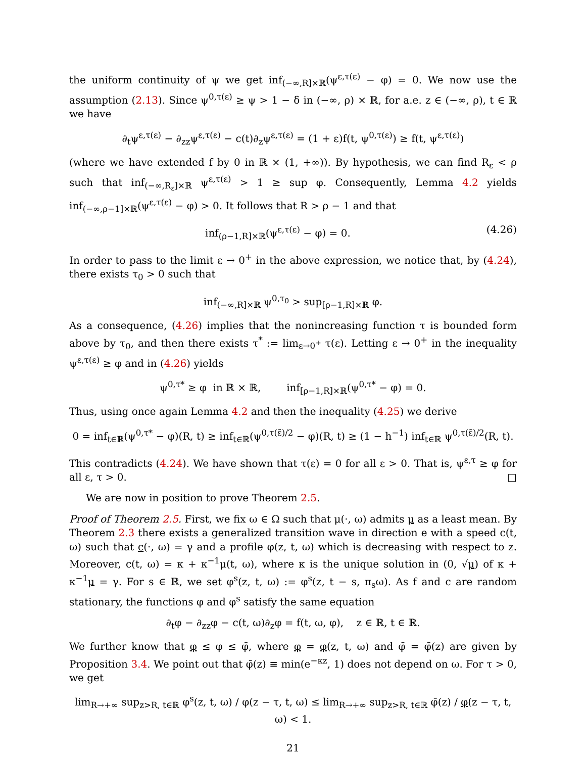the uniform continuity of ψ we get inf<sub>(−∞,R]×ℝ</sub>(ψ<sup>ε,τ(ε)</sup> − φ) = 0. We now use the assumption (2.13). Since ψ<sup>0,τ(ε)</sup> ≥ ψ > 1 − δ in (−∞, ρ) × ℝ, for a.e. z ∈ (−∞, ρ), t ∈ ℝ we have
∂<sub>t</sub>ψ<sup>ε,τ(ε)</sup> − ∂<sub>zz</sub>ψ<sup>ε,τ(ε)</sup> − c(t)∂<sub>z</sub>ψ<sup>ε,τ(ε)</sup> = (1 + ε)f(t, ψ<sup>0,τ(ε)</sup>) ≥ f(t, ψ<sup>ε,τ(ε)</sup>)
(where we have extended f by 0 in ℝ × (1, +∞)). By hypothesis, we can find R<sub>ε</sub> < ρ such that inf<sub>(−∞,R<sub>ε</sub>]×ℝ</sub> ψ<sup>ε,τ(ε)</sup> > 1 ≥ sup φ. Consequently, Lemma 4.2 yields inf<sub>(−∞,ρ−1]×ℝ</sub>(ψ<sup>ε,τ(ε)</sup> − φ) > 0. It follows that R > ρ − 1 and that
inf<sub>(ρ−1,R]×ℝ</sub>(ψ<sup>ε,τ(ε)</sup> − φ) = 0. (4.26)
In order to pass to the limit ε → 0<sup>+</sup> in the above expression, we notice that, by (4.24), there exists τ<sub>0</sub> > 0 such that
inf<sub>(−∞,R]×ℝ</sub> ψ<sup>0,τ<sub>0</sub></sup> > sup<sub>[ρ−1,R]×ℝ</sub> φ.
As a consequence, (4.26) implies that the nonincreasing function τ is bounded form above by τ<sub>0</sub>, and then there exists τ<sup>*</sup> := lim<sub>ε→0<sup>+</sup></sub> τ(ε). Letting ε → 0<sup>+</sup> in the inequality ψ<sup>ε,τ(ε)</sup> ≥ φ and in (4.26) yields
ψ<sup>0,τ*</sup> ≥ φ in ℝ × ℝ, inf<sub>[ρ−1,R]×ℝ</sub>(ψ<sup>0,τ*</sup> − φ) = 0.
Thus, using once again Lemma 4.2 and then the inequality (4.25) we derive
0 = inf<sub>t∈ℝ</sub>(ψ<sup>0,τ*</sup> − φ)(R, t) ≥ inf<sub>t∈ℝ</sub>(ψ<sup>0,τ(ε̃)/2</sup> − φ)(R, t) ≥ (1 − h<sup>−1</sup>) inf<sub>t∈ℝ</sub> ψ<sup>0,τ(ε̃)/2</sup>(R, t).
This contradicts (4.24). We have shown that τ(ε) = 0 for all ε > 0. That is, ψ<sup>ε,τ</sup> ≥ φ for all ε, τ > 0. □
We are now in position to prove Theorem 2.5.
Proof of Theorem 2.5. First, we fix ω ∈ Ω such that μ(·, ω) admits μ as a least mean. By Theorem 2.3 there exists a generalized transition wave in direction e with a speed c(t, ω) such that c(·, ω) = γ and a profile φ(z, t, ω) which is decreasing with respect to z. Moreover, c(t, ω) = κ + κ<sup>−1</sup>μ(t, ω), where κ is the unique solution in (0, √μ) of κ + κ<sup>−1</sup>μ = γ. For s ∈ ℝ, we set φ<sup>s</sup>(z, t, ω) := φ<sup>s</sup>(z, t − s, π<sub>s</sub>ω). As f and c are random stationary, the functions φ and φ<sup>s</sup> satisfy the same equation
∂<sub>t</sub>φ − ∂<sub>zz</sub>φ − c(t, ω)∂<sub>z</sub>φ = f(t, ω, φ), z ∈ ℝ, t ∈ ℝ.
We further know that φ ≤ φ ≤ φ̄, where φ = φ(z, t, ω) and φ̄ = φ̄(z) are given by Proposition 3.4. We point out that φ̄(z) ≡ min(e<sup>−κz</sup>, 1) does not depend on ω. For τ > 0, we get
lim<sub>R→+∞</sub> sup<sub>z>R, t∈ℝ</sub> φ<sup>s</sup>(z, t, ω) / φ(z − τ, t, ω) ≤ lim<sub>R→+∞</sub> sup<sub>z>R, t∈ℝ</sub> φ̄(z) / φ(z − τ, t, ω) < 1.
21